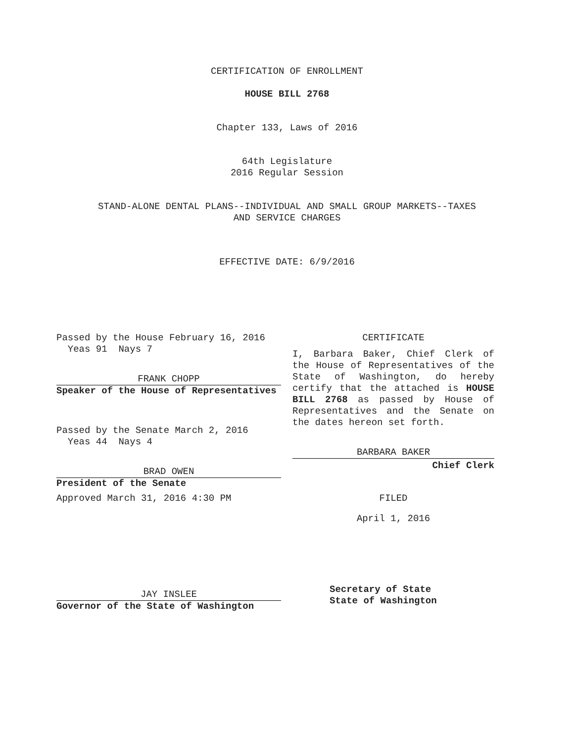CERTIFICATION OF ENROLLMENT
HOUSE BILL 2768
Chapter 133, Laws of 2016
64th Legislature
2016 Regular Session
STAND-ALONE DENTAL PLANS--INDIVIDUAL AND SMALL GROUP MARKETS--TAXES
AND SERVICE CHARGES
EFFECTIVE DATE: 6/9/2016
Passed by the House February 16, 2016
Yeas 91 Nays 7
FRANK CHOPP
Speaker of the House of Representatives
Passed by the Senate March 2, 2016
Yeas 44 Nays 4
BRAD OWEN
President of the Senate
Approved March 31, 2016 4:30 PM
JAY INSLEE
Governor of the State of Washington
CERTIFICATE
I, Barbara Baker, Chief Clerk of the House of Representatives of the State of Washington, do hereby certify that the attached is HOUSE BILL 2768 as passed by House of Representatives and the Senate on the dates hereon set forth.
BARBARA BAKER
Chief Clerk
FILED
April 1, 2016
Secretary of State
State of Washington